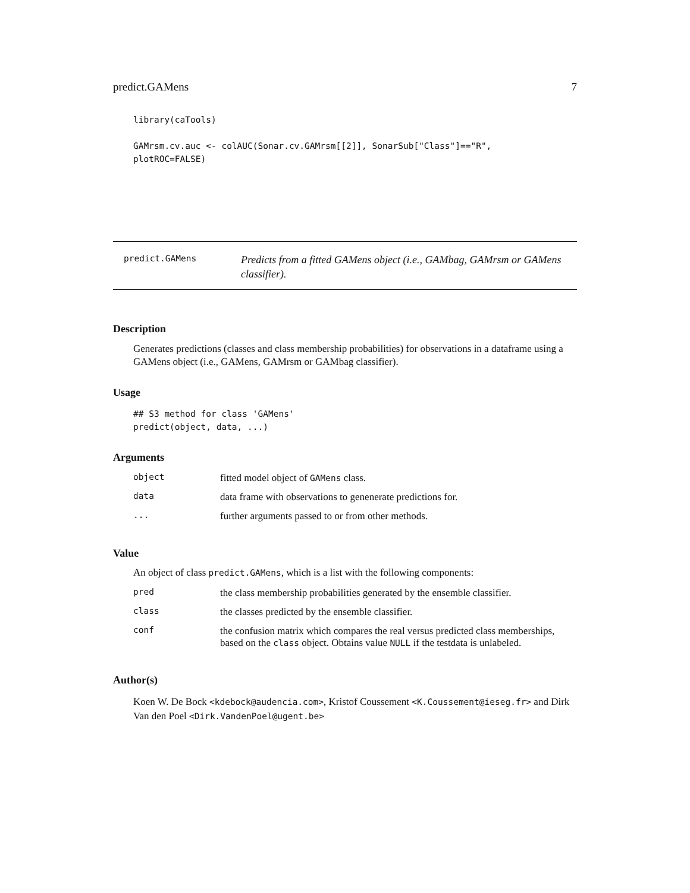predict.GAMens 7
library(caTools)

GAMrsm.cv.auc <- colAUC(Sonar.cv.GAMrsm[[2]], SonarSub["Class"]=="R",
plotROC=FALSE)
predict.GAMens
Predicts from a fitted GAMens object (i.e., GAMbag, GAMrsm or GAMens classifier).
Description
Generates predictions (classes and class membership probabilities) for observations in a dataframe using a GAMens object (i.e., GAMens, GAMrsm or GAMbag classifier).
Usage
## S3 method for class 'GAMens'
predict(object, data, ...)
Arguments
| object | fitted model object of GAMens class. |
| data | data frame with observations to genenerate predictions for. |
| ... | further arguments passed to or from other methods. |
Value
An object of class predict.GAMens, which is a list with the following components:
| pred | the class membership probabilities generated by the ensemble classifier. |
| class | the classes predicted by the ensemble classifier. |
| conf | the confusion matrix which compares the real versus predicted class memberships, based on the class object. Obtains value NULL if the testdata is unlabeled. |
Author(s)
Koen W. De Bock <kdebock@audencia.com>, Kristof Coussement <K.Coussement@ieseg.fr> and Dirk Van den Poel <Dirk.VandenPoel@ugent.be>